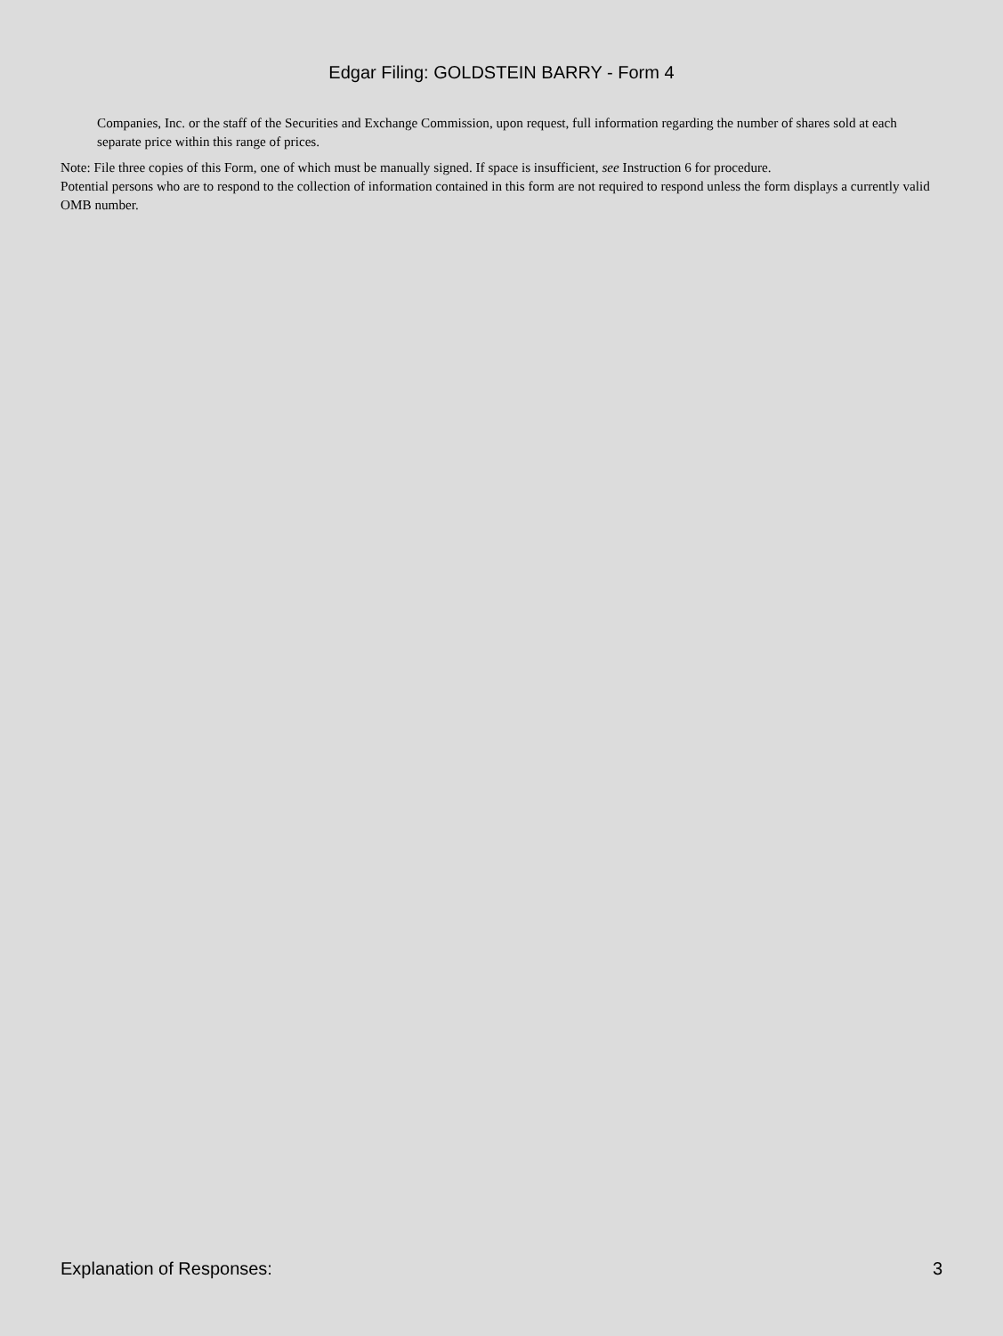Edgar Filing: GOLDSTEIN BARRY - Form 4
Companies, Inc. or the staff of the Securities and Exchange Commission, upon request, full information regarding the number of shares sold at each separate price within this range of prices.
Note: File three copies of this Form, one of which must be manually signed. If space is insufficient, see Instruction 6 for procedure.
Potential persons who are to respond to the collection of information contained in this form are not required to respond unless the form displays a currently valid OMB number.
Explanation of Responses: 3